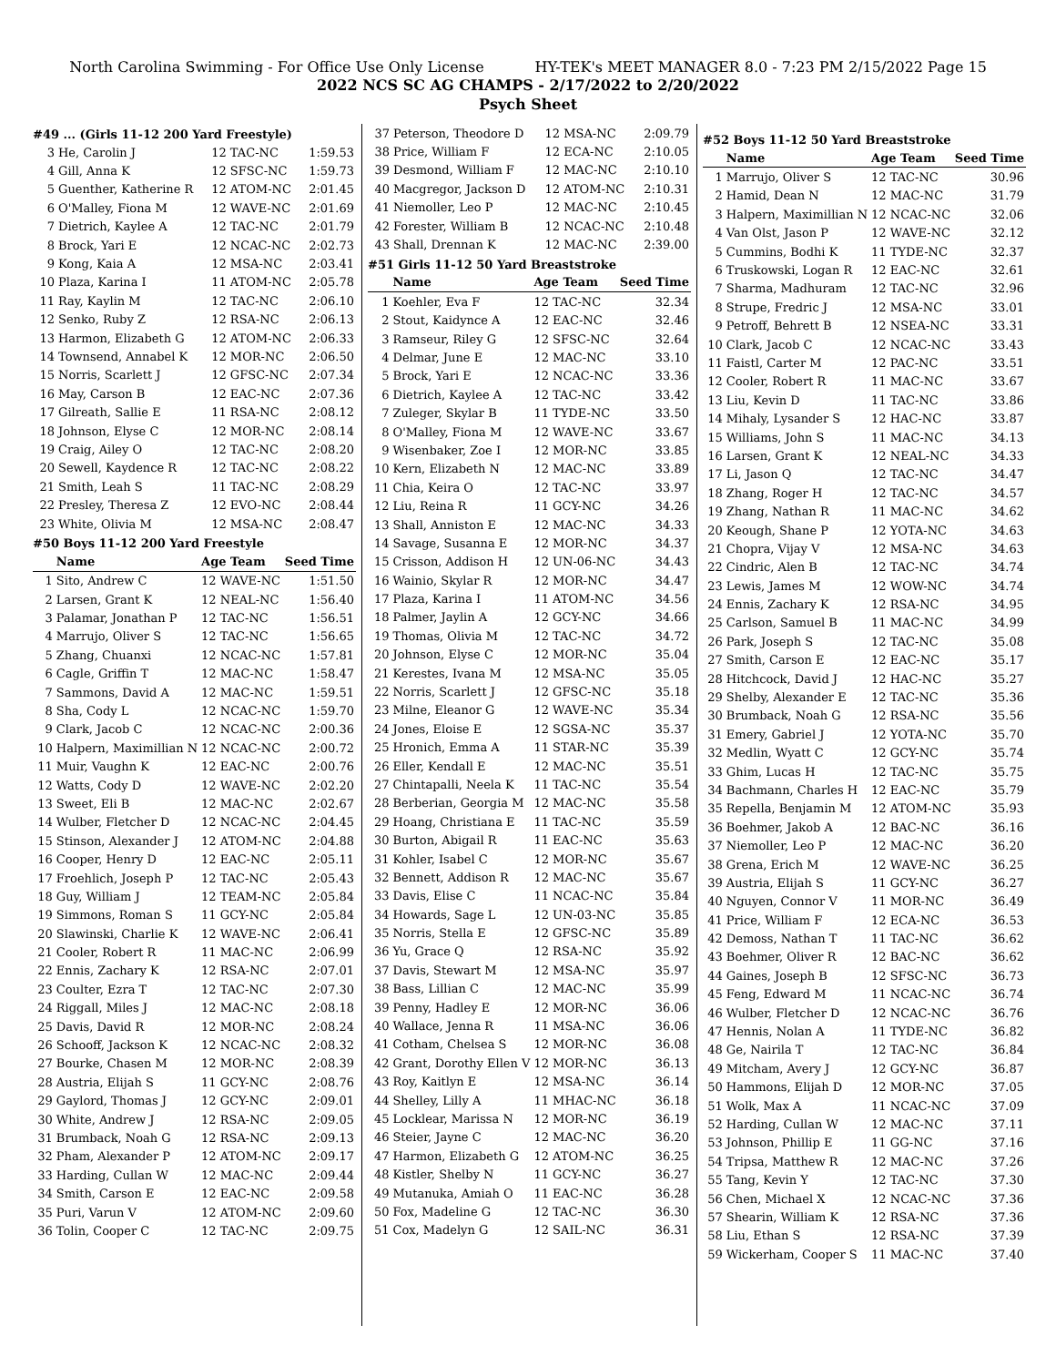North Carolina Swimming - For Office Use Only License HY-TEK's MEET MANAGER 8.0 - 7:23 PM 2/15/2022 Page 15
2022 NCS SC AG CHAMPS - 2/17/2022 to 2/20/2022
Psych Sheet
#49 ... (Girls 11-12 200 Yard Freestyle)
| 3 | He, Carolin J | 12 TAC-NC | 1:59.53 |
| 4 | Gill, Anna K | 12 SFSC-NC | 1:59.73 |
| 5 | Guenther, Katherine R | 12 ATOM-NC | 2:01.45 |
| 6 | O'Malley, Fiona M | 12 WAVE-NC | 2:01.69 |
| 7 | Dietrich, Kaylee A | 12 TAC-NC | 2:01.79 |
| 8 | Brock, Yari E | 12 NCAC-NC | 2:02.73 |
| 9 | Kong, Kaia A | 12 MSA-NC | 2:03.41 |
| 10 | Plaza, Karina I | 11 ATOM-NC | 2:05.78 |
| 11 | Ray, Kaylin M | 12 TAC-NC | 2:06.10 |
| 12 | Senko, Ruby Z | 12 RSA-NC | 2:06.13 |
| 13 | Harmon, Elizabeth G | 12 ATOM-NC | 2:06.33 |
| 14 | Townsend, Annabel K | 12 MOR-NC | 2:06.50 |
| 15 | Norris, Scarlett J | 12 GFSC-NC | 2:07.34 |
| 16 | May, Carson B | 12 EAC-NC | 2:07.36 |
| 17 | Gilreath, Sallie E | 11 RSA-NC | 2:08.12 |
| 18 | Johnson, Elyse C | 12 MOR-NC | 2:08.14 |
| 19 | Craig, Ailey O | 12 TAC-NC | 2:08.20 |
| 20 | Sewell, Kaydence R | 12 TAC-NC | 2:08.22 |
| 21 | Smith, Leah S | 11 TAC-NC | 2:08.29 |
| 22 | Presley, Theresa Z | 12 EVO-NC | 2:08.44 |
| 23 | White, Olivia M | 12 MSA-NC | 2:08.47 |
#50 Boys 11-12 200 Yard Freestyle
| | Name | Age Team | Seed Time |
| --- | --- | --- | --- |
| 1 | Sito, Andrew C | 12 WAVE-NC | 1:51.50 |
| 2 | Larsen, Grant K | 12 NEAL-NC | 1:56.40 |
| 3 | Palamar, Jonathan P | 12 TAC-NC | 1:56.51 |
| 4 | Marrujo, Oliver S | 12 TAC-NC | 1:56.65 |
| 5 | Zhang, Chuanxi | 12 NCAC-NC | 1:57.81 |
| 6 | Cagle, Griffin T | 12 MAC-NC | 1:58.47 |
| 7 | Sammons, David A | 12 MAC-NC | 1:59.51 |
| 8 | Sha, Cody L | 12 NCAC-NC | 1:59.70 |
| 9 | Clark, Jacob C | 12 NCAC-NC | 2:00.36 |
| 10 | Halpern, Maximillian N | 12 NCAC-NC | 2:00.72 |
| 11 | Muir, Vaughn K | 12 EAC-NC | 2:00.76 |
| 12 | Watts, Cody D | 12 WAVE-NC | 2:02.20 |
| 13 | Sweet, Eli B | 12 MAC-NC | 2:02.67 |
| 14 | Wulber, Fletcher D | 12 NCAC-NC | 2:04.45 |
| 15 | Stinson, Alexander J | 12 ATOM-NC | 2:04.88 |
| 16 | Cooper, Henry D | 12 EAC-NC | 2:05.11 |
| 17 | Froehlich, Joseph P | 12 TAC-NC | 2:05.43 |
| 18 | Guy, William J | 12 TEAM-NC | 2:05.84 |
| 19 | Simmons, Roman S | 11 GCY-NC | 2:05.84 |
| 20 | Slawinski, Charlie K | 12 WAVE-NC | 2:06.41 |
| 21 | Cooler, Robert R | 11 MAC-NC | 2:06.99 |
| 22 | Ennis, Zachary K | 12 RSA-NC | 2:07.01 |
| 23 | Coulter, Ezra T | 12 TAC-NC | 2:07.30 |
| 24 | Riggall, Miles J | 12 MAC-NC | 2:08.18 |
| 25 | Davis, David R | 12 MOR-NC | 2:08.24 |
| 26 | Schooff, Jackson K | 12 NCAC-NC | 2:08.32 |
| 27 | Bourke, Chasen M | 12 MOR-NC | 2:08.39 |
| 28 | Austria, Elijah S | 11 GCY-NC | 2:08.76 |
| 29 | Gaylord, Thomas J | 12 GCY-NC | 2:09.01 |
| 30 | White, Andrew J | 12 RSA-NC | 2:09.05 |
| 31 | Brumback, Noah G | 12 RSA-NC | 2:09.13 |
| 32 | Pham, Alexander P | 12 ATOM-NC | 2:09.17 |
| 33 | Harding, Cullan W | 12 MAC-NC | 2:09.44 |
| 34 | Smith, Carson E | 12 EAC-NC | 2:09.58 |
| 35 | Puri, Varun V | 12 ATOM-NC | 2:09.60 |
| 36 | Tolin, Cooper C | 12 TAC-NC | 2:09.75 |
| 37 | Peterson, Theodore D | 12 MSA-NC | 2:09.79 |
| 38 | Price, William F | 12 ECA-NC | 2:10.05 |
| 39 | Desmond, William F | 12 MAC-NC | 2:10.10 |
| 40 | Macgregor, Jackson D | 12 ATOM-NC | 2:10.31 |
| 41 | Niemoller, Leo P | 12 MAC-NC | 2:10.45 |
| 42 | Forester, William B | 12 NCAC-NC | 2:10.48 |
| 43 | Shall, Drennan K | 12 MAC-NC | 2:39.00 |
#51 Girls 11-12 50 Yard Breaststroke
| | Name | Age Team | Seed Time |
| --- | --- | --- | --- |
| 1 | Koehler, Eva F | 12 TAC-NC | 32.34 |
| 2 | Stout, Kaidynce A | 12 EAC-NC | 32.46 |
| 3 | Ramseur, Riley G | 12 SFSC-NC | 32.64 |
| 4 | Delmar, June E | 12 MAC-NC | 33.10 |
| 5 | Brock, Yari E | 12 NCAC-NC | 33.36 |
| 6 | Dietrich, Kaylee A | 12 TAC-NC | 33.42 |
| 7 | Zuleger, Skylar B | 11 TYDE-NC | 33.50 |
| 8 | O'Malley, Fiona M | 12 WAVE-NC | 33.67 |
| 9 | Wisenbaker, Zoe I | 12 MOR-NC | 33.85 |
| 10 | Kern, Elizabeth N | 12 MAC-NC | 33.89 |
| 11 | Chia, Keira O | 12 TAC-NC | 33.97 |
| 12 | Liu, Reina R | 11 GCY-NC | 34.26 |
| 13 | Shall, Anniston E | 12 MAC-NC | 34.33 |
| 14 | Savage, Susanna E | 12 MOR-NC | 34.37 |
| 15 | Crisson, Addison H | 12 UN-06-NC | 34.43 |
| 16 | Wainio, Skylar R | 12 MOR-NC | 34.47 |
| 17 | Plaza, Karina I | 11 ATOM-NC | 34.56 |
| 18 | Palmer, Jaylin A | 12 GCY-NC | 34.66 |
| 19 | Thomas, Olivia M | 12 TAC-NC | 34.72 |
| 20 | Johnson, Elyse C | 12 MOR-NC | 35.04 |
| 21 | Kerestes, Ivana M | 12 MSA-NC | 35.05 |
| 22 | Norris, Scarlett J | 12 GFSC-NC | 35.18 |
| 23 | Milne, Eleanor G | 12 WAVE-NC | 35.34 |
| 24 | Jones, Eloise E | 12 SGSA-NC | 35.37 |
| 25 | Hronich, Emma A | 11 STAR-NC | 35.39 |
| 26 | Eller, Kendall E | 12 MAC-NC | 35.51 |
| 27 | Chintapalli, Neela K | 11 TAC-NC | 35.54 |
| 28 | Berberian, Georgia M | 12 MAC-NC | 35.58 |
| 29 | Hoang, Christiana E | 11 TAC-NC | 35.59 |
| 30 | Burton, Abigail R | 11 EAC-NC | 35.63 |
| 31 | Kohler, Isabel C | 12 MOR-NC | 35.67 |
| 32 | Bennett, Addison R | 12 MAC-NC | 35.67 |
| 33 | Davis, Elise C | 11 NCAC-NC | 35.84 |
| 34 | Howards, Sage L | 12 UN-03-NC | 35.85 |
| 35 | Norris, Stella E | 12 GFSC-NC | 35.89 |
| 36 | Yu, Grace Q | 12 RSA-NC | 35.92 |
| 37 | Davis, Stewart M | 12 MSA-NC | 35.97 |
| 38 | Bass, Lillian C | 12 MAC-NC | 35.99 |
| 39 | Penny, Hadley E | 12 MOR-NC | 36.06 |
| 40 | Wallace, Jenna R | 11 MSA-NC | 36.06 |
| 41 | Cotham, Chelsea S | 12 MOR-NC | 36.08 |
| 42 | Grant, Dorothy Ellen V | 12 MOR-NC | 36.13 |
| 43 | Roy, Kaitlyn E | 12 MSA-NC | 36.14 |
| 44 | Shelley, Lilly A | 11 MHAC-NC | 36.18 |
| 45 | Locklear, Marissa N | 12 MOR-NC | 36.19 |
| 46 | Steier, Jayne C | 12 MAC-NC | 36.20 |
| 47 | Harmon, Elizabeth G | 12 ATOM-NC | 36.25 |
| 48 | Kistler, Shelby N | 11 GCY-NC | 36.27 |
| 49 | Mutanuka, Amiah O | 11 EAC-NC | 36.28 |
| 50 | Fox, Madeline G | 12 TAC-NC | 36.30 |
| 51 | Cox, Madelyn G | 12 SAIL-NC | 36.31 |
#52 Boys 11-12 50 Yard Breaststroke
| | Name | Age Team | Seed Time |
| --- | --- | --- | --- |
| 1 | Marrujo, Oliver S | 12 TAC-NC | 30.96 |
| 2 | Hamid, Dean N | 12 MAC-NC | 31.79 |
| 3 | Halpern, Maximillian N | 12 NCAC-NC | 32.06 |
| 4 | Van Olst, Jason P | 12 WAVE-NC | 32.12 |
| 5 | Cummins, Bodhi K | 11 TYDE-NC | 32.37 |
| 6 | Truskowski, Logan R | 12 EAC-NC | 32.61 |
| 7 | Sharma, Madhuram | 12 TAC-NC | 32.96 |
| 8 | Strupe, Fredric J | 12 MSA-NC | 33.01 |
| 9 | Petroff, Behrett B | 12 NSEA-NC | 33.31 |
| 10 | Clark, Jacob C | 12 NCAC-NC | 33.43 |
| 11 | Faistl, Carter M | 12 PAC-NC | 33.51 |
| 12 | Cooler, Robert R | 11 MAC-NC | 33.67 |
| 13 | Liu, Kevin D | 11 TAC-NC | 33.86 |
| 14 | Mihaly, Lysander S | 12 HAC-NC | 33.87 |
| 15 | Williams, John S | 11 MAC-NC | 34.13 |
| 16 | Larsen, Grant K | 12 NEAL-NC | 34.33 |
| 17 | Li, Jason Q | 12 TAC-NC | 34.47 |
| 18 | Zhang, Roger H | 12 TAC-NC | 34.57 |
| 19 | Zhang, Nathan R | 11 MAC-NC | 34.62 |
| 20 | Keough, Shane P | 12 YOTA-NC | 34.63 |
| 21 | Chopra, Vijay V | 12 MSA-NC | 34.63 |
| 22 | Cindric, Alen B | 12 TAC-NC | 34.74 |
| 23 | Lewis, James M | 12 WOW-NC | 34.74 |
| 24 | Ennis, Zachary K | 12 RSA-NC | 34.95 |
| 25 | Carlson, Samuel B | 11 MAC-NC | 34.99 |
| 26 | Park, Joseph S | 12 TAC-NC | 35.08 |
| 27 | Smith, Carson E | 12 EAC-NC | 35.17 |
| 28 | Hitchcock, David J | 12 HAC-NC | 35.27 |
| 29 | Shelby, Alexander E | 12 TAC-NC | 35.36 |
| 30 | Brumback, Noah G | 12 RSA-NC | 35.56 |
| 31 | Emery, Gabriel J | 12 YOTA-NC | 35.70 |
| 32 | Medlin, Wyatt C | 12 GCY-NC | 35.74 |
| 33 | Ghim, Lucas H | 12 TAC-NC | 35.75 |
| 34 | Bachmann, Charles H | 12 EAC-NC | 35.79 |
| 35 | Repella, Benjamin M | 12 ATOM-NC | 35.93 |
| 36 | Boehmer, Jakob A | 12 BAC-NC | 36.16 |
| 37 | Niemoller, Leo P | 12 MAC-NC | 36.20 |
| 38 | Grena, Erich M | 12 WAVE-NC | 36.25 |
| 39 | Austria, Elijah S | 11 GCY-NC | 36.27 |
| 40 | Nguyen, Connor V | 11 MOR-NC | 36.49 |
| 41 | Price, William F | 12 ECA-NC | 36.53 |
| 42 | Demoss, Nathan T | 11 TAC-NC | 36.62 |
| 43 | Boehmer, Oliver R | 12 BAC-NC | 36.62 |
| 44 | Gaines, Joseph B | 12 SFSC-NC | 36.73 |
| 45 | Feng, Edward M | 11 NCAC-NC | 36.74 |
| 46 | Wulber, Fletcher D | 12 NCAC-NC | 36.76 |
| 47 | Hennis, Nolan A | 11 TYDE-NC | 36.82 |
| 48 | Ge, Nairila T | 12 TAC-NC | 36.84 |
| 49 | Mitcham, Avery J | 12 GCY-NC | 36.87 |
| 50 | Hammons, Elijah D | 12 MOR-NC | 37.05 |
| 51 | Wolk, Max A | 11 NCAC-NC | 37.09 |
| 52 | Harding, Cullan W | 12 MAC-NC | 37.11 |
| 53 | Johnson, Phillip E | 11 GG-NC | 37.16 |
| 54 | Tripsa, Matthew R | 12 MAC-NC | 37.26 |
| 55 | Tang, Kevin Y | 12 TAC-NC | 37.30 |
| 56 | Chen, Michael X | 12 NCAC-NC | 37.36 |
| 57 | Shearin, William K | 12 RSA-NC | 37.36 |
| 58 | Liu, Ethan S | 12 RSA-NC | 37.39 |
| 59 | Wickerham, Cooper S | 11 MAC-NC | 37.40 |